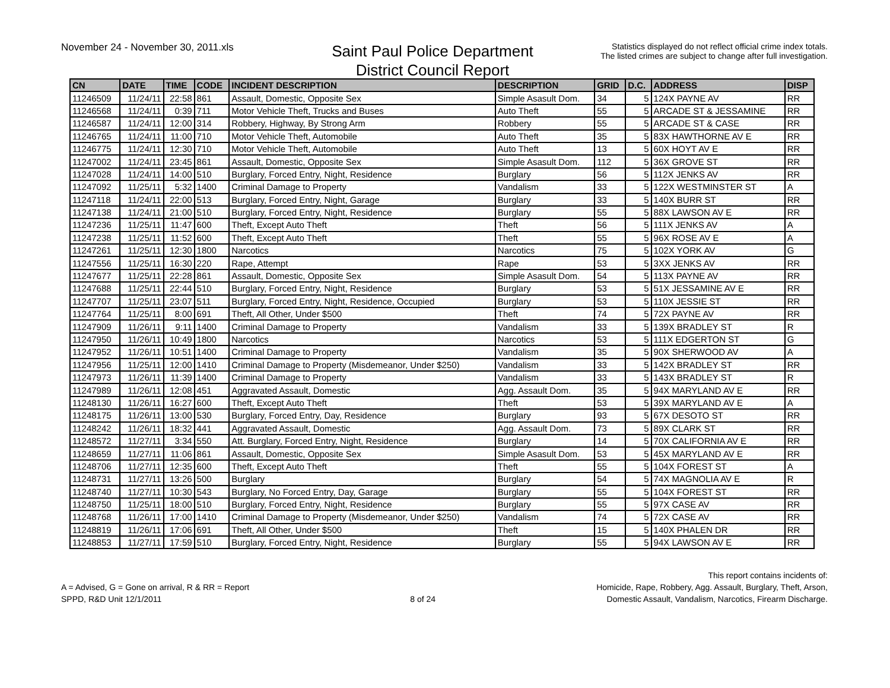November 24 - November 30, 2011.xls
Saint Paul Police Department
District Council Report
Statistics displayed do not reflect official crime index totals.
The listed crimes are subject to change after full investigation.
| CN | DATE | TIME | CODE | INCIDENT DESCRIPTION | DESCRIPTION | GRID | D.C. | ADDRESS | DISP |
| --- | --- | --- | --- | --- | --- | --- | --- | --- | --- |
| 11246509 | 11/24/11 | 22:58 | 861 | Assault, Domestic, Opposite Sex | Simple Asasult Dom. | 34 | 5 | 124X PAYNE AV | RR |
| 11246568 | 11/24/11 | 0:39 | 711 | Motor Vehicle Theft, Trucks and Buses | Auto Theft | 55 | 5 | ARCADE ST & JESSAMINE | RR |
| 11246587 | 11/24/11 | 12:00 | 314 | Robbery, Highway, By Strong Arm | Robbery | 55 | 5 | ARCADE ST & CASE | RR |
| 11246765 | 11/24/11 | 11:00 | 710 | Motor Vehicle Theft, Automobile | Auto Theft | 35 | 5 | 83X HAWTHORNE AV E | RR |
| 11246775 | 11/24/11 | 12:30 | 710 | Motor Vehicle Theft, Automobile | Auto Theft | 13 | 5 | 60X HOYT AV E | RR |
| 11247002 | 11/24/11 | 23:45 | 861 | Assault, Domestic, Opposite Sex | Simple Asasult Dom. | 112 | 5 | 36X GROVE ST | RR |
| 11247028 | 11/24/11 | 14:00 | 510 | Burglary, Forced Entry, Night, Residence | Burglary | 56 | 5 | 112X JENKS AV | RR |
| 11247092 | 11/25/11 | 5:32 | 1400 | Criminal Damage to Property | Vandalism | 33 | 5 | 122X WESTMINSTER ST | A |
| 11247118 | 11/24/11 | 22:00 | 513 | Burglary, Forced Entry, Night, Garage | Burglary | 33 | 5 | 140X BURR ST | RR |
| 11247138 | 11/24/11 | 21:00 | 510 | Burglary, Forced Entry, Night, Residence | Burglary | 55 | 5 | 88X LAWSON AV E | RR |
| 11247236 | 11/25/11 | 11:47 | 600 | Theft, Except Auto Theft | Theft | 56 | 5 | 111X JENKS AV | A |
| 11247238 | 11/25/11 | 11:52 | 600 | Theft, Except Auto Theft | Theft | 55 | 5 | 96X ROSE AV E | A |
| 11247261 | 11/25/11 | 12:30 | 1800 | Narcotics | Narcotics | 75 | 5 | 102X YORK AV | G |
| 11247556 | 11/25/11 | 16:30 | 220 | Rape, Attempt | Rape | 53 | 5 | 3XX JENKS AV | RR |
| 11247677 | 11/25/11 | 22:28 | 861 | Assault, Domestic, Opposite Sex | Simple Asasult Dom. | 54 | 5 | 113X PAYNE AV | RR |
| 11247688 | 11/25/11 | 22:44 | 510 | Burglary, Forced Entry, Night, Residence | Burglary | 53 | 5 | 51X JESSAMINE AV E | RR |
| 11247707 | 11/25/11 | 23:07 | 511 | Burglary, Forced Entry, Night, Residence, Occupied | Burglary | 53 | 5 | 110X JESSIE ST | RR |
| 11247764 | 11/25/11 | 8:00 | 691 | Theft, All Other, Under $500 | Theft | 74 | 5 | 72X PAYNE AV | RR |
| 11247909 | 11/26/11 | 9:11 | 1400 | Criminal Damage to Property | Vandalism | 33 | 5 | 139X BRADLEY ST | R |
| 11247950 | 11/26/11 | 10:49 | 1800 | Narcotics | Narcotics | 53 | 5 | 111X EDGERTON ST | G |
| 11247952 | 11/26/11 | 10:51 | 1400 | Criminal Damage to Property | Vandalism | 35 | 5 | 90X SHERWOOD AV | A |
| 11247956 | 11/25/11 | 12:00 | 1410 | Criminal Damage to Property (Misdemeanor, Under $250) | Vandalism | 33 | 5 | 142X BRADLEY ST | RR |
| 11247973 | 11/26/11 | 11:39 | 1400 | Criminal Damage to Property | Vandalism | 33 | 5 | 143X BRADLEY ST | R |
| 11247989 | 11/26/11 | 12:08 | 451 | Aggravated Assault, Domestic | Agg. Assault Dom. | 35 | 5 | 94X MARYLAND AV E | RR |
| 11248130 | 11/26/11 | 16:27 | 600 | Theft, Except Auto Theft | Theft | 53 | 5 | 39X MARYLAND AV E | A |
| 11248175 | 11/26/11 | 13:00 | 530 | Burglary, Forced Entry, Day, Residence | Burglary | 93 | 5 | 67X DESOTO ST | RR |
| 11248242 | 11/26/11 | 18:32 | 441 | Aggravated Assault, Domestic | Agg. Assault Dom. | 73 | 5 | 89X CLARK ST | RR |
| 11248572 | 11/27/11 | 3:34 | 550 | Att. Burglary, Forced Entry, Night, Residence | Burglary | 14 | 5 | 70X CALIFORNIA AV E | RR |
| 11248659 | 11/27/11 | 11:06 | 861 | Assault, Domestic, Opposite Sex | Simple Asasult Dom. | 53 | 5 | 45X MARYLAND AV E | RR |
| 11248706 | 11/27/11 | 12:35 | 600 | Theft, Except Auto Theft | Theft | 55 | 5 | 104X FOREST ST | A |
| 11248731 | 11/27/11 | 13:26 | 500 | Burglary | Burglary | 54 | 5 | 74X MAGNOLIA AV E | R |
| 11248740 | 11/27/11 | 10:30 | 543 | Burglary, No Forced Entry, Day, Garage | Burglary | 55 | 5 | 104X FOREST ST | RR |
| 11248750 | 11/25/11 | 18:00 | 510 | Burglary, Forced Entry, Night, Residence | Burglary | 55 | 5 | 97X CASE AV | RR |
| 11248768 | 11/26/11 | 17:00 | 1410 | Criminal Damage to Property (Misdemeanor, Under $250) | Vandalism | 74 | 5 | 72X CASE AV | RR |
| 11248819 | 11/26/11 | 17:06 | 691 | Theft, All Other, Under $500 | Theft | 15 | 5 | 140X PHALEN DR | RR |
| 11248853 | 11/27/11 | 17:59 | 510 | Burglary, Forced Entry, Night, Residence | Burglary | 55 | 5 | 94X LAWSON AV E | RR |
A = Advised, G = Gone on arrival, R & RR = Report
SPPD, R&D Unit 12/1/2011
8 of 24
This report contains incidents of:
Homicide, Rape, Robbery, Agg. Assault, Burglary, Theft, Arson,
Domestic Assault, Vandalism, Narcotics, Firearm Discharge.